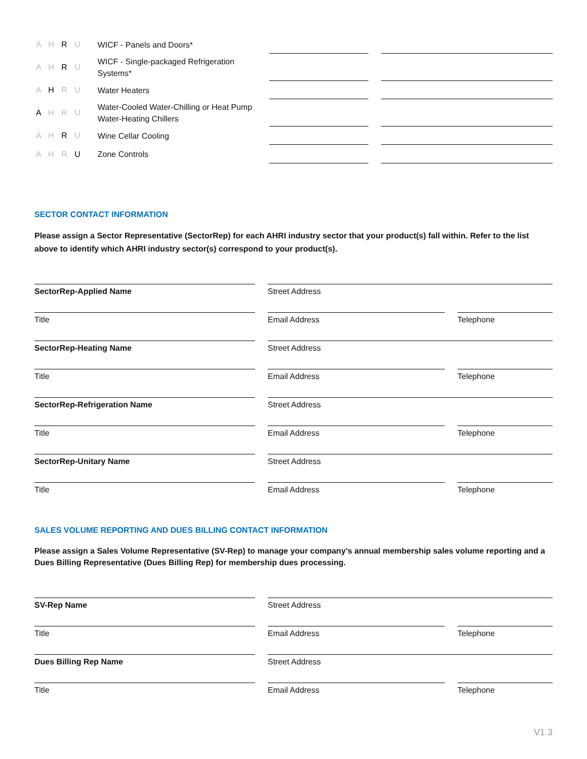A H R U WICF - Panels and Doors*
A H R U WICF - Single-packaged Refrigeration Systems*
A H R U Water Heaters
A H R U Water-Cooled Water-Chilling or Heat Pump Water-Heating Chillers
A H R U Wine Cellar Cooling
A H R U Zone Controls
SECTOR CONTACT INFORMATION
Please assign a Sector Representative (SectorRep) for each AHRI industry sector that your product(s) fall within. Refer to the list above to identify which AHRI industry sector(s) correspond to your product(s).
SectorRep-Applied Name
Street Address
Title
Email Address
Telephone
SectorRep-Heating Name
Street Address
Title
Email Address
Telephone
SectorRep-Refrigeration Name
Street Address
Title
Email Address
Telephone
SectorRep-Unitary Name
Street Address
Title
Email Address
Telephone
SALES VOLUME REPORTING AND DUES BILLING CONTACT INFORMATION
Please assign a Sales Volume Representative (SV-Rep) to manage your company’s annual membership sales volume reporting and a Dues Billing Representative (Dues Billing Rep) for membership dues processing.
SV-Rep Name
Street Address
Title
Email Address
Telephone
Dues Billing Rep Name
Street Address
Title
Email Address
Telephone
V1.3